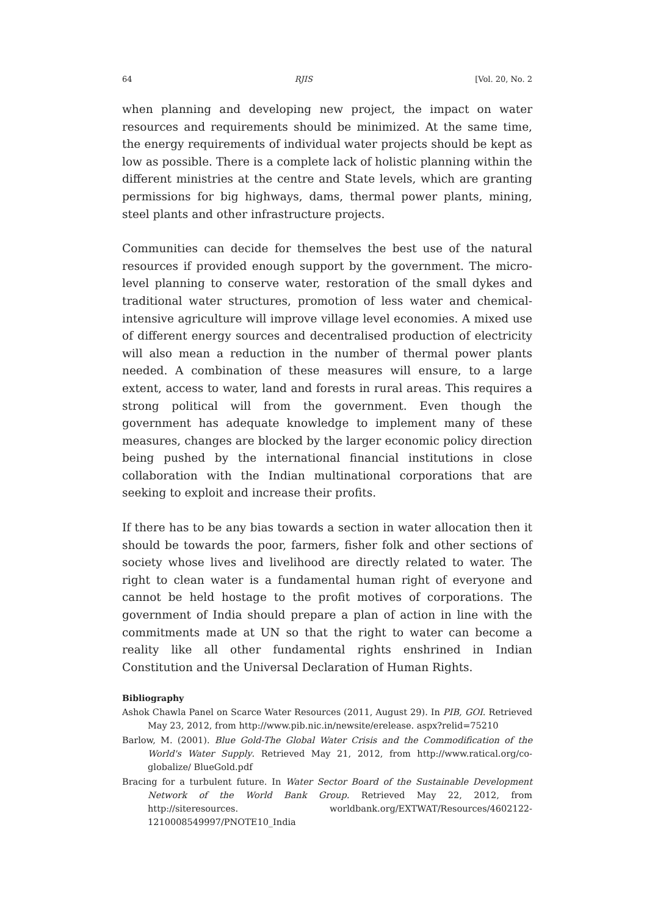64 RJIS [Vol. 20, No. 2
when planning and developing new project, the impact on water resources and requirements should be minimized. At the same time, the energy requirements of individual water projects should be kept as low as possible. There is a complete lack of holistic planning within the different ministries at the centre and State levels, which are granting permissions for big highways, dams, thermal power plants, mining, steel plants and other infrastructure projects.
Communities can decide for themselves the best use of the natural resources if provided enough support by the government. The micro-level planning to conserve water, restoration of the small dykes and traditional water structures, promotion of less water and chemical-intensive agriculture will improve village level economies. A mixed use of different energy sources and decentralised production of electricity will also mean a reduction in the number of thermal power plants needed. A combination of these measures will ensure, to a large extent, access to water, land and forests in rural areas. This requires a strong political will from the government. Even though the government has adequate knowledge to implement many of these measures, changes are blocked by the larger economic policy direction being pushed by the international financial institutions in close collaboration with the Indian multinational corporations that are seeking to exploit and increase their profits.
If there has to be any bias towards a section in water allocation then it should be towards the poor, farmers, fisher folk and other sections of society whose lives and livelihood are directly related to water. The right to clean water is a fundamental human right of everyone and cannot be held hostage to the profit motives of corporations. The government of India should prepare a plan of action in line with the commitments made at UN so that the right to water can become a reality like all other fundamental rights enshrined in Indian Constitution and the Universal Declaration of Human Rights.
Bibliography
Ashok Chawla Panel on Scarce Water Resources (2011, August 29). In PIB, GOI. Retrieved May 23, 2012, from http://www.pib.nic.in/newsite/erelease. aspx?relid=75210
Barlow, M. (2001). Blue Gold-The Global Water Crisis and the Commodification of the World's Water Supply. Retrieved May 21, 2012, from http://www.ratical.org/co-globalize/ BlueGold.pdf
Bracing for a turbulent future. In Water Sector Board of the Sustainable Development Network of the World Bank Group. Retrieved May 22, 2012, from http://siteresources. worldbank.org/EXTWAT/Resources/4602122-1210008549997/PNOTE10_India